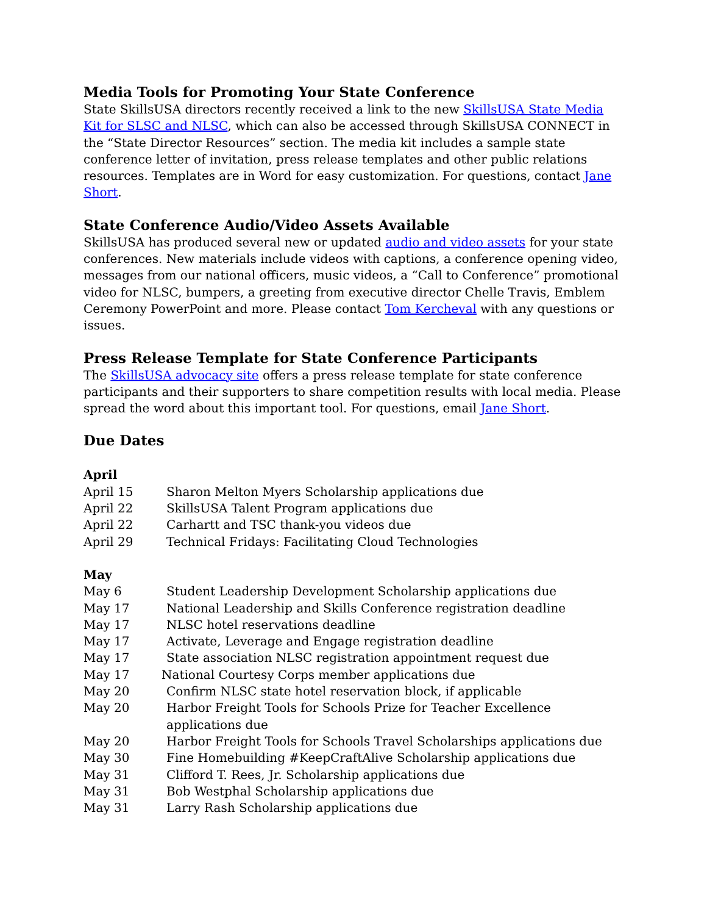Media Tools for Promoting Your State Conference
State SkillsUSA directors recently received a link to the new SkillsUSA State Media Kit for SLSC and NLSC, which can also be accessed through SkillsUSA CONNECT in the “State Director Resources” section. The media kit includes a sample state conference letter of invitation, press release templates and other public relations resources. Templates are in Word for easy customization. For questions, contact Jane Short.
State Conference Audio/Video Assets Available
SkillsUSA has produced several new or updated audio and video assets for your state conferences. New materials include videos with captions, a conference opening video, messages from our national officers, music videos, a “Call to Conference” promotional video for NLSC, bumpers, a greeting from executive director Chelle Travis, Emblem Ceremony PowerPoint and more. Please contact Tom Kercheval with any questions or issues.
Press Release Template for State Conference Participants
The SkillsUSA advocacy site offers a press release template for state conference participants and their supporters to share competition results with local media. Please spread the word about this important tool. For questions, email Jane Short.
Due Dates
April
April 15 Sharon Melton Myers Scholarship applications due
April 22 SkillsUSA Talent Program applications due
April 22 Carhartt and TSC thank-you videos due
April 29 Technical Fridays: Facilitating Cloud Technologies
May
May 6 Student Leadership Development Scholarship applications due
May 17 National Leadership and Skills Conference registration deadline
May 17 NLSC hotel reservations deadline
May 17 Activate, Leverage and Engage registration deadline
May 17 State association NLSC registration appointment request due
May 17 National Courtesy Corps member applications due
May 20 Confirm NLSC state hotel reservation block, if applicable
May 20 Harbor Freight Tools for Schools Prize for Teacher Excellence
applications due
May 20 Harbor Freight Tools for Schools Travel Scholarships applications due
May 30 Fine Homebuilding #KeepCraftAlive Scholarship applications due
May 31 Clifford T. Rees, Jr. Scholarship applications due
May 31 Bob Westphal Scholarship applications due
May 31 Larry Rash Scholarship applications due